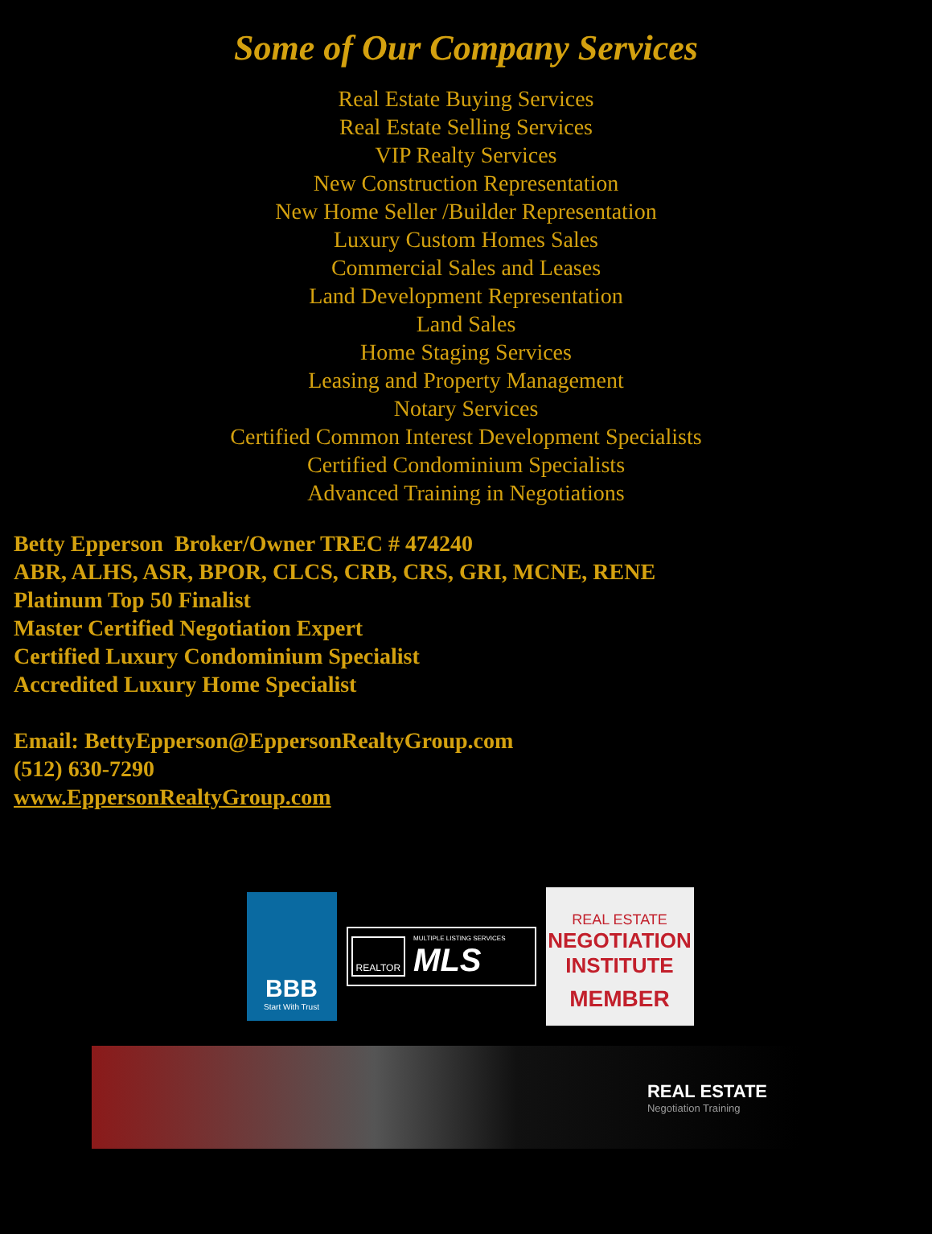Some of Our Company Services
Real Estate Buying Services
Real Estate Selling Services
VIP Realty Services
New Construction Representation
New Home Seller /Builder Representation
Luxury Custom Homes Sales
Commercial Sales and Leases
Land Development Representation
Land Sales
Home Staging Services
Leasing and Property Management
Notary Services
Certified Common Interest Development Specialists
Certified Condominium Specialists
Advanced Training in Negotiations
Betty Epperson Broker/Owner TREC # 474240
ABR, ALHS, ASR, BPOR, CLCS, CRB, CRS, GRI, MCNE, RENE
Platinum Top 50 Finalist
Master Certified Negotiation Expert
Certified Luxury Condominium Specialist
Accredited Luxury Home Specialist
Email: BettyEpperson@EppersonRealtyGroup.com
(512) 630-7290
www.EppersonRealtyGroup.com
BBB
Start With Trust
REALTOR
MULTIPLE LISTING SERVICES
MLS
REAL ESTATE
NEGOTIATION
INSTITUTE
MEMBER
REAL ESTATE
Negotiation Training